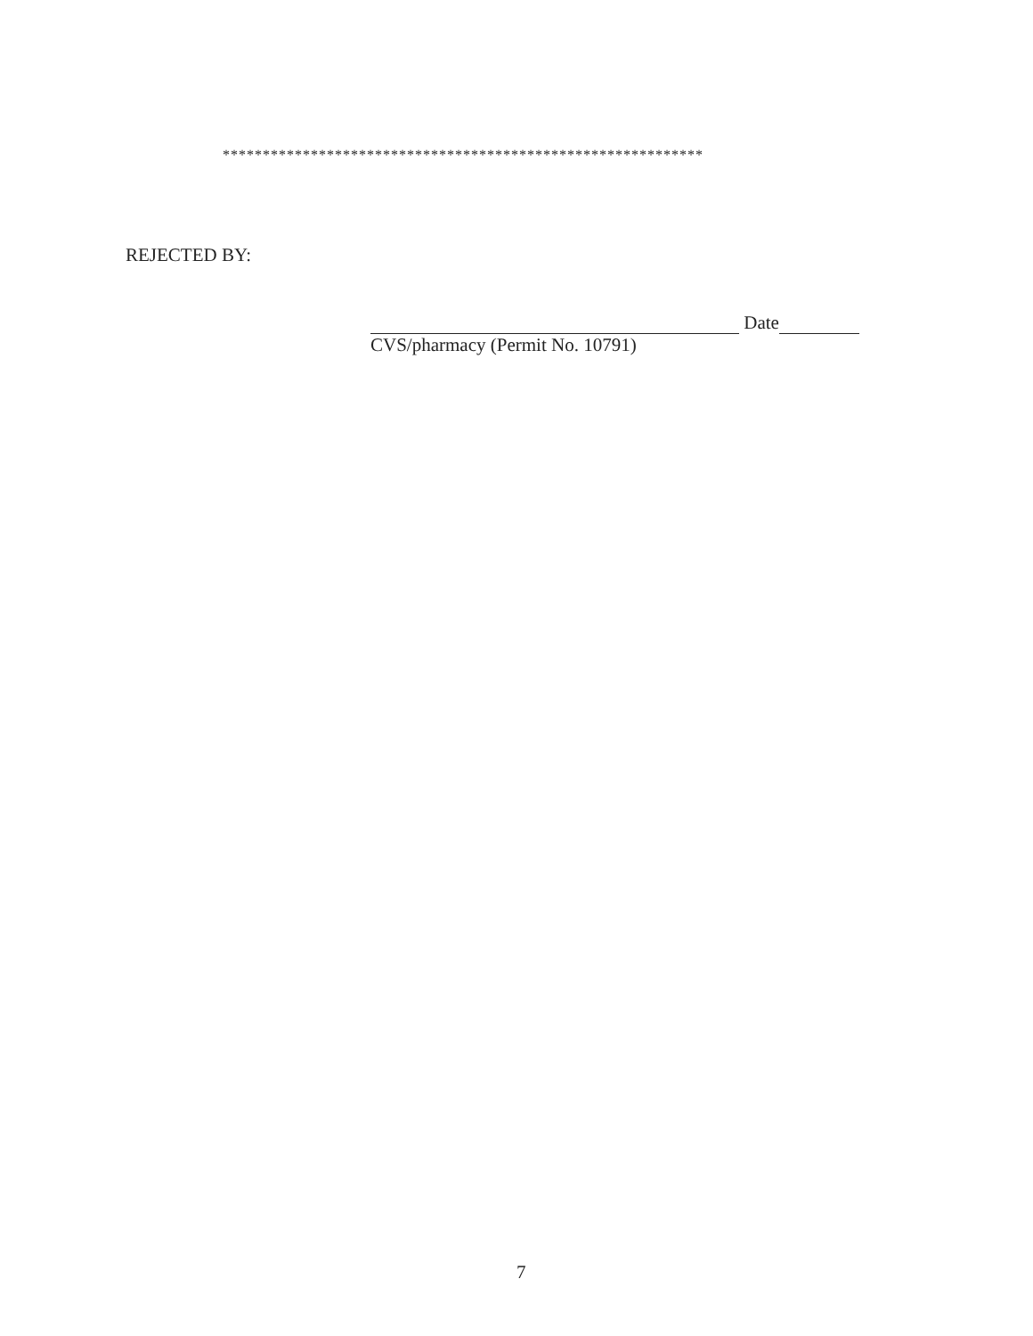************************************************************
REJECTED BY:
Date
CVS/pharmacy (Permit No. 10791)
7